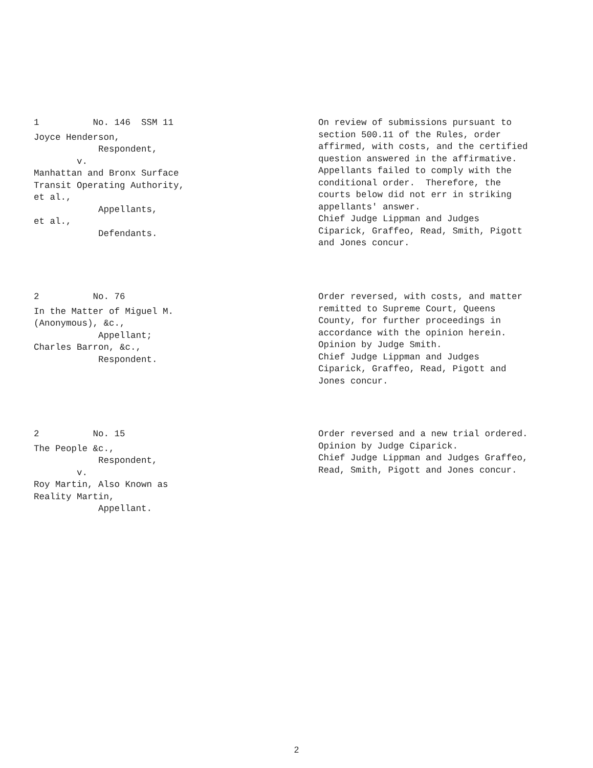1 No. 146 SSM 11
Joyce Henderson, Respondent, v. Manhattan and Bronx Surface Transit Operating Authority, et al., Appellants, et al., Defendants.
On review of submissions pursuant to section 500.11 of the Rules, order affirmed, with costs, and the certified question answered in the affirmative. Appellants failed to comply with the conditional order. Therefore, the courts below did not err in striking appellants' answer. Chief Judge Lippman and Judges Ciparick, Graffeo, Read, Smith, Pigott and Jones concur.
2 No. 76
In the Matter of Miguel M. (Anonymous), &c., Appellant; Charles Barron, &c., Respondent.
Order reversed, with costs, and matter remitted to Supreme Court, Queens County, for further proceedings in accordance with the opinion herein. Opinion by Judge Smith. Chief Judge Lippman and Judges Ciparick, Graffeo, Read, Pigott and Jones concur.
2 No. 15
The People &c., Respondent, v. Roy Martin, Also Known as Reality Martin, Appellant.
Order reversed and a new trial ordered. Opinion by Judge Ciparick. Chief Judge Lippman and Judges Graffeo, Read, Smith, Pigott and Jones concur.
2